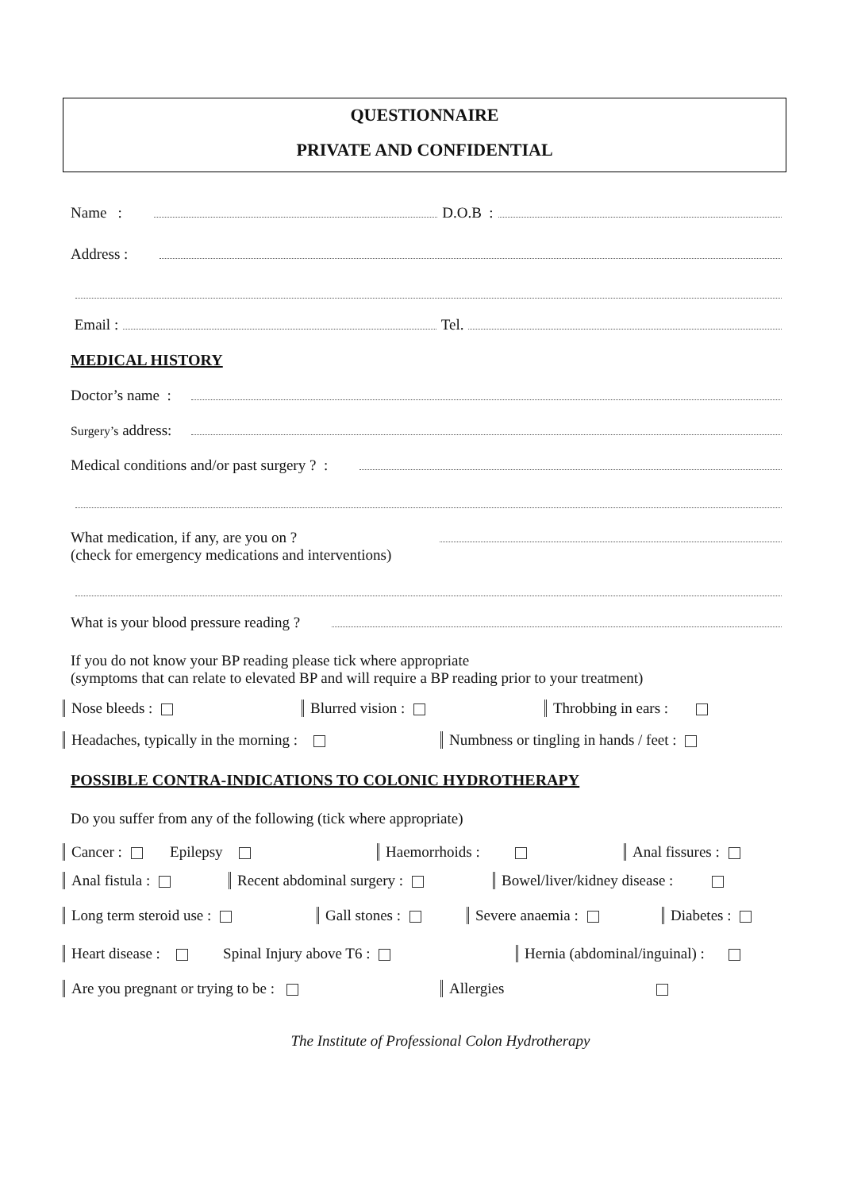QUESTIONNAIRE
PRIVATE AND CONFIDENTIAL
Name : D.O.B :
Address :
Email : Tel.
MEDICAL HISTORY
Doctor’s name :
Surgery’s address:
Medical conditions and/or past surgery ? :
What medication, if any, are you on ?
(check for emergency medications and interventions)
What is your blood pressure reading ?
If you do not know your BP reading please tick where appropriate
(symptoms that can relate to elevated BP and will require a BP reading prior to your treatment)
Nose bleeds : Blurred vision : Throbbing in ears :
Headaches, typically in the morning : Numbness or tingling in hands / feet :
POSSIBLE CONTRA-INDICATIONS TO COLONIC HYDROTHERAPY
Do you suffer from any of the following (tick where appropriate)
Cancer : Epilepsy Haemorrhoids : Anal fissures :
Anal fistula : Recent abdominal surgery : Bowel/liver/kidney disease :
Long term steroid use : Gall stones : Severe anaemia : Diabetes :
Heart disease : Spinal Injury above T6 : Hernia (abdominal/inguinal) :
Are you pregnant or trying to be : Allergies
The Institute of Professional Colon Hydrotherapy